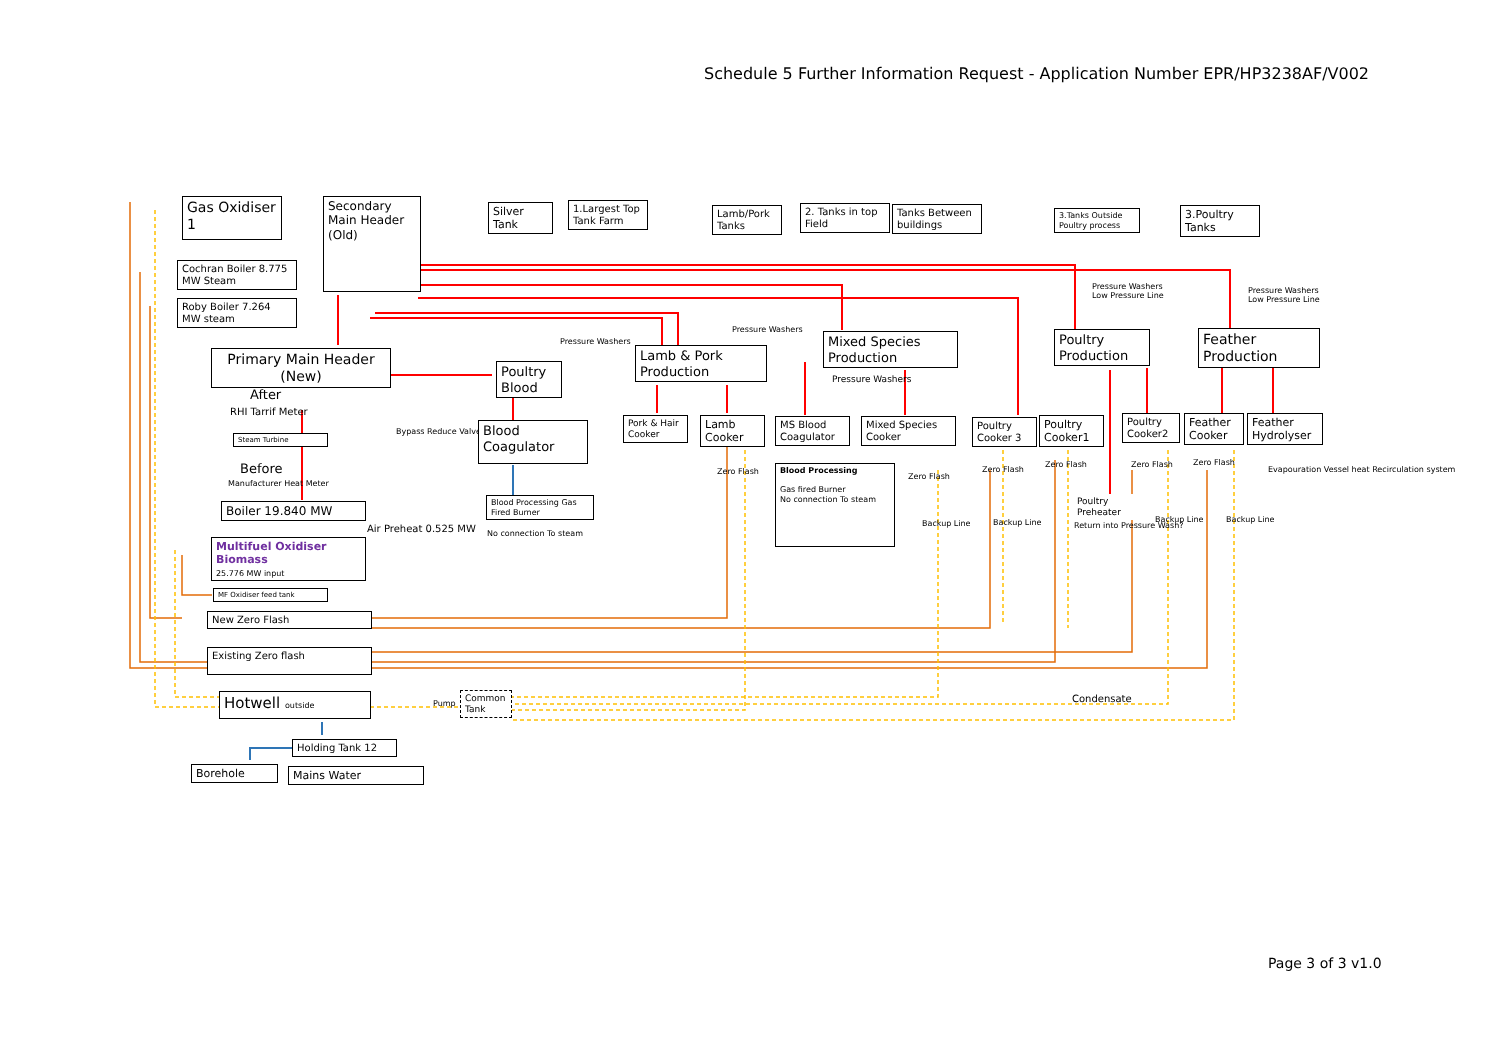Schedule 5 Further Information Request - Application Number EPR/HP3238AF/V002
Gas Oxidiser 1
Secondary Main Header (Old)
Silver Tank
1.Largest Top Tank Farm
Cochran Boiler 8.775 MW Steam
Roby Boiler 7.264 MW steam
Primary Main Header (New)
After
RHI Tarrif Meter
Steam Turbine Bypass Reduce Valve
Before
Manufacturer Heat Meter
Boiler 19.840 MW
Air Preheat 0.525 MW
Multifuel Oxidiser Biomass
25.776 MW input
MF Oxidiser feed tank
New Zero Flash
Existing Zero flash
Hotwell outside Pump
Common Tank
Holding Tank 12
Borehole Mains Water
Poultry Blood
Pressure Washers
Blood Coagulator
Blood Processing Gas Fired Burner
No connection To steam
Lamb & Pork Production
Pressure Washers
Pork & Hair Cooker
Lamb Cooker
Zero Flash
Lamb/Pork Tanks
2. Tanks in top Field
Tanks Between buildings
Mixed Species Production
Pressure Washers
MS Blood Coagulator
Mixed Species Cooker
Blood Processing
Gas fired Burner
No connection To steam
Zero Flash
Backup Line
Poultry Cooker 3
Poultry Cooker1
Zero Flash
Backup Line
Zero Flash
3.Tanks Outside Poultry process
3.Poultry Tanks
Poultry Production
Pressure Washers
Low Pressure Line
Feather Production
Pressure Washers
Low Pressure Line
Poultry Cooker2
Feather Cooker
Feather Hydrolyser
Zero Flash Zero Flash
Evapouration Vessel heat Recirculation system
Backup Line Backup Line
Poultry Preheater
Return into Pressure Wash?
Condensate
Page 3 of 3 v1.0